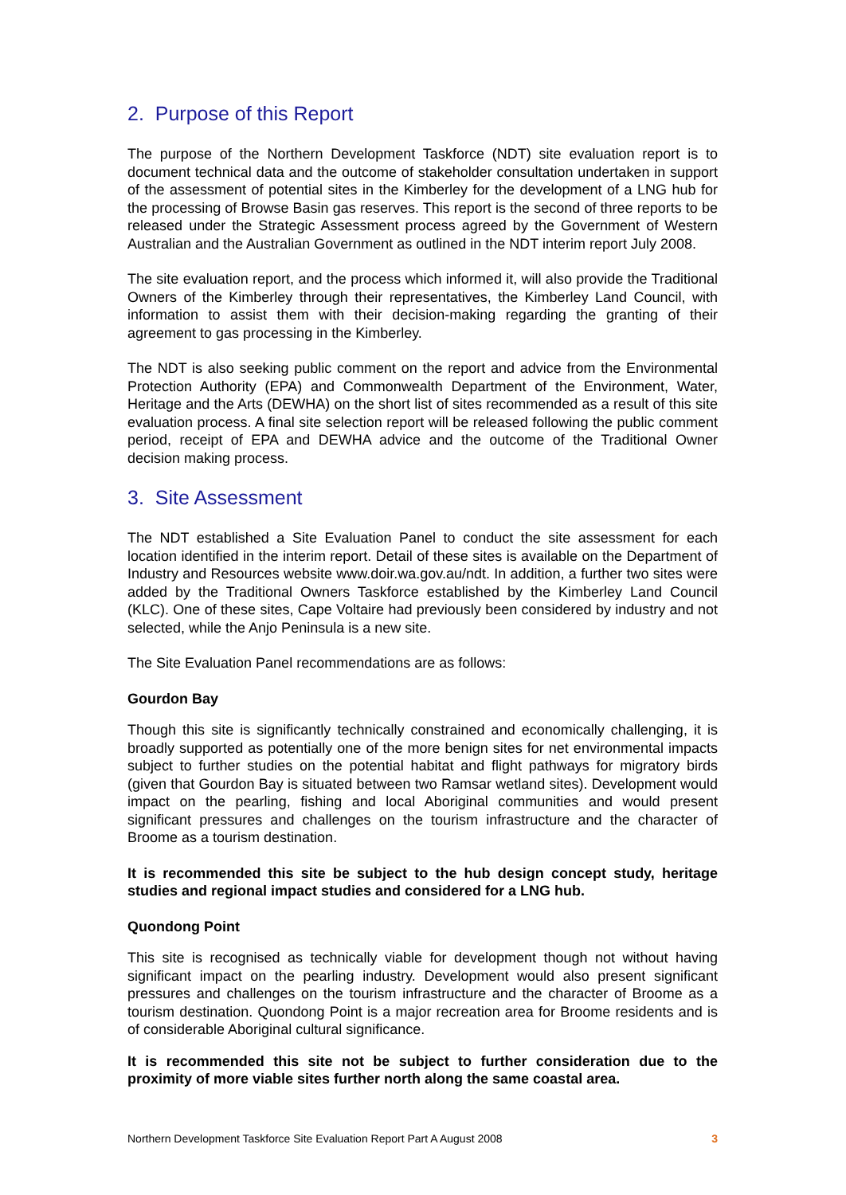2. Purpose of this Report
The purpose of the Northern Development Taskforce (NDT) site evaluation report is to document technical data and the outcome of stakeholder consultation undertaken in support of the assessment of potential sites in the Kimberley for the development of a LNG hub for the processing of Browse Basin gas reserves. This report is the second of three reports to be released under the Strategic Assessment process agreed by the Government of Western Australian and the Australian Government as outlined in the NDT interim report July 2008.
The site evaluation report, and the process which informed it, will also provide the Traditional Owners of the Kimberley through their representatives, the Kimberley Land Council, with information to assist them with their decision-making regarding the granting of their agreement to gas processing in the Kimberley.
The NDT is also seeking public comment on the report and advice from the Environmental Protection Authority (EPA) and Commonwealth Department of the Environment, Water, Heritage and the Arts (DEWHA) on the short list of sites recommended as a result of this site evaluation process. A final site selection report will be released following the public comment period, receipt of EPA and DEWHA advice and the outcome of the Traditional Owner decision making process.
3. Site Assessment
The NDT established a Site Evaluation Panel to conduct the site assessment for each location identified in the interim report. Detail of these sites is available on the Department of Industry and Resources website www.doir.wa.gov.au/ndt. In addition, a further two sites were added by the Traditional Owners Taskforce established by the Kimberley Land Council (KLC). One of these sites, Cape Voltaire had previously been considered by industry and not selected, while the Anjo Peninsula is a new site.
The Site Evaluation Panel recommendations are as follows:
Gourdon Bay
Though this site is significantly technically constrained and economically challenging, it is broadly supported as potentially one of the more benign sites for net environmental impacts subject to further studies on the potential habitat and flight pathways for migratory birds (given that Gourdon Bay is situated between two Ramsar wetland sites). Development would impact on the pearling, fishing and local Aboriginal communities and would present significant pressures and challenges on the tourism infrastructure and the character of Broome as a tourism destination.
It is recommended this site be subject to the hub design concept study, heritage studies and regional impact studies and considered for a LNG hub.
Quondong Point
This site is recognised as technically viable for development though not without having significant impact on the pearling industry. Development would also present significant pressures and challenges on the tourism infrastructure and the character of Broome as a tourism destination. Quondong Point is a major recreation area for Broome residents and is of considerable Aboriginal cultural significance.
It is recommended this site not be subject to further consideration due to the proximity of more viable sites further north along the same coastal area.
Northern Development Taskforce Site Evaluation Report Part A August 2008 3